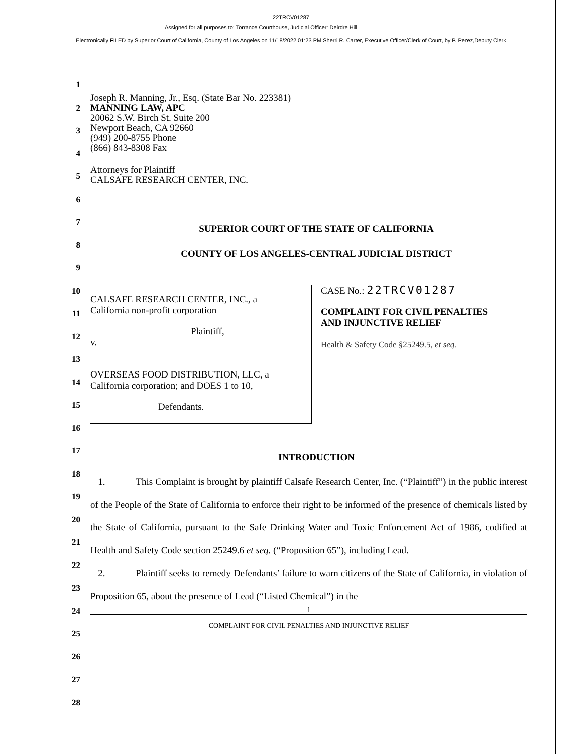22TRCV01287
Assigned for all purposes to: Torrance Courthouse, Judicial Officer: Deirdre Hill
Electronically FILED by Superior Court of California, County of Los Angeles on 11/18/2022 01:23 PM Sherri R. Carter, Executive Officer/Clerk of Court, by P. Perez,Deputy Clerk
1
2
3
4
5
6
7
8
9
10
11
12
13
14
15
16
17
18
19
20
21
22
23
24
25
26
27
28
Joseph R. Manning, Jr., Esq. (State Bar No. 223381)
MANNING LAW, APC
20062 S.W. Birch St. Suite 200
Newport Beach, CA 92660
(949) 200-8755 Phone
(866) 843-8308 Fax
Attorneys for Plaintiff
CALSAFE RESEARCH CENTER, INC.
SUPERIOR COURT OF THE STATE OF CALIFORNIA
COUNTY OF LOS ANGELES-CENTRAL JUDICIAL DISTRICT
CALSAFE RESEARCH CENTER, INC., a
California non-profit corporation
Plaintiff,
v.
OVERSEAS FOOD DISTRIBUTION, LLC, a
California corporation; and DOES 1 to 10,
Defendants.
CASE No.: 22TRCV01287
COMPLAINT FOR CIVIL PENALTIES
AND INJUNCTIVE RELIEF
Health & Safety Code §25249.5, et seq.
INTRODUCTION
1. This Complaint is brought by plaintiff Calsafe Research Center, Inc. (“Plaintiff”) in the public interest of the People of the State of California to enforce their right to be informed of the presence of chemicals listed by the State of California, pursuant to the Safe Drinking Water and Toxic Enforcement Act of 1986, codified at Health and Safety Code section 25249.6 et seq. (“Proposition 65”), including Lead.
2. Plaintiff seeks to remedy Defendants’ failure to warn citizens of the State of California, in violation of Proposition 65, about the presence of Lead (“Listed Chemical”) in the
1
COMPLAINT FOR CIVIL PENALTIES AND INJUNCTIVE RELIEF